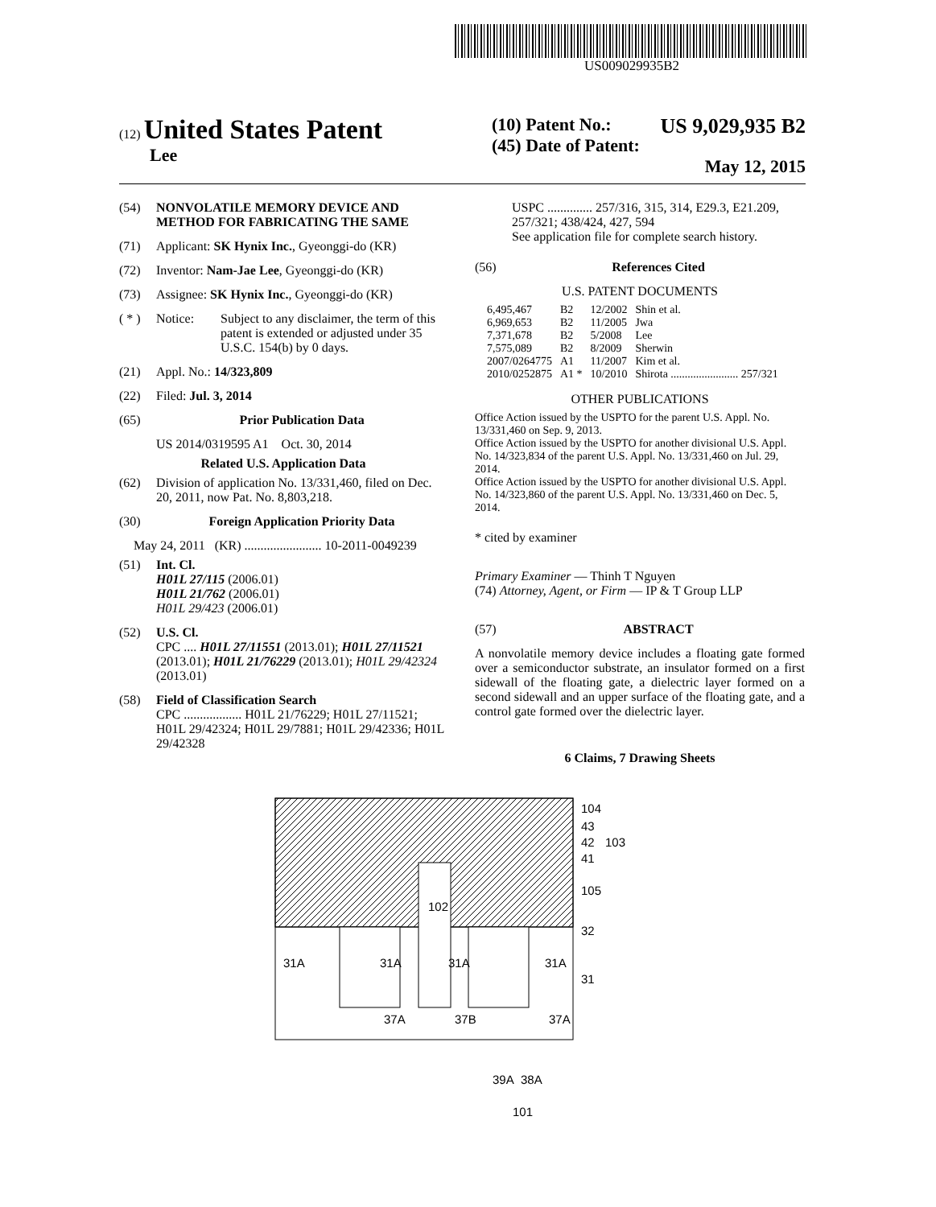US009029935B2
(12) United States Patent
Lee
(10) Patent No.: US 9,029,935 B2
(45) Date of Patent: May 12, 2015
(54) NONVOLATILE MEMORY DEVICE AND METHOD FOR FABRICATING THE SAME
(71) Applicant: SK Hynix Inc., Gyeonggi-do (KR)
(72) Inventor: Nam-Jae Lee, Gyeonggi-do (KR)
(73) Assignee: SK Hynix Inc., Gyeonggi-do (KR)
( * ) Notice: Subject to any disclaimer, the term of this patent is extended or adjusted under 35 U.S.C. 154(b) by 0 days.
(21) Appl. No.: 14/323,809
(22) Filed: Jul. 3, 2014
(65) Prior Publication Data
US 2014/0319595 A1 Oct. 30, 2014
Related U.S. Application Data
(62) Division of application No. 13/331,460, filed on Dec. 20, 2011, now Pat. No. 8,803,218.
(30) Foreign Application Priority Data
May 24, 2011 (KR) ........................ 10-2011-0049239
(51) Int. Cl.
H01L 27/115 (2006.01)
H01L 21/762 (2006.01)
H01L 29/423 (2006.01)
(52) U.S. Cl.
CPC .... H01L 27/11551 (2013.01); H01L 27/11521 (2013.01); H01L 21/76229 (2013.01); H01L 29/42324 (2013.01)
(58) Field of Classification Search
CPC .................. H01L 21/76229; H01L 27/11521; H01L 29/42324; H01L 29/7881; H01L 29/42336; H01L 29/42328
USPC .............. 257/316, 315, 314, E29.3, E21.209, 257/321; 438/424, 427, 594
See application file for complete search history.
(56) References Cited
U.S. PATENT DOCUMENTS
| 6,495,467 | B2 | 12/2002 | Shin et al. |
| 6,969,653 | B2 | 11/2005 | Jwa |
| 7,371,678 | B2 | 5/2008 | Lee |
| 7,575,089 | B2 | 8/2009 | Sherwin |
| 2007/0264775 | A1 | 11/2007 | Kim et al. |
| 2010/0252875 | A1 * | 10/2010 | Shirota ........................ 257/321 |
OTHER PUBLICATIONS
Office Action issued by the USPTO for the parent U.S. Appl. No. 13/331,460 on Sep. 9, 2013.
Office Action issued by the USPTO for another divisional U.S. Appl. No. 14/323,834 of the parent U.S. Appl. No. 13/331,460 on Jul. 29, 2014.
Office Action issued by the USPTO for another divisional U.S. Appl. No. 14/323,860 of the parent U.S. Appl. No. 13/331,460 on Dec. 5, 2014.
* cited by examiner
Primary Examiner — Thinh T Nguyen
(74) Attorney, Agent, or Firm — IP & T Group LLP
(57) ABSTRACT
A nonvolatile memory device includes a floating gate formed over a semiconductor substrate, an insulator formed on a first sidewall of the floating gate, a dielectric layer formed on a second sidewall and an upper surface of the floating gate, and a control gate formed over the dielectric layer.
6 Claims, 7 Drawing Sheets
102
31A
31A
31A
31A
37A
37B
37A
104
43
42
41
103
105
32
31
39A
38A
101